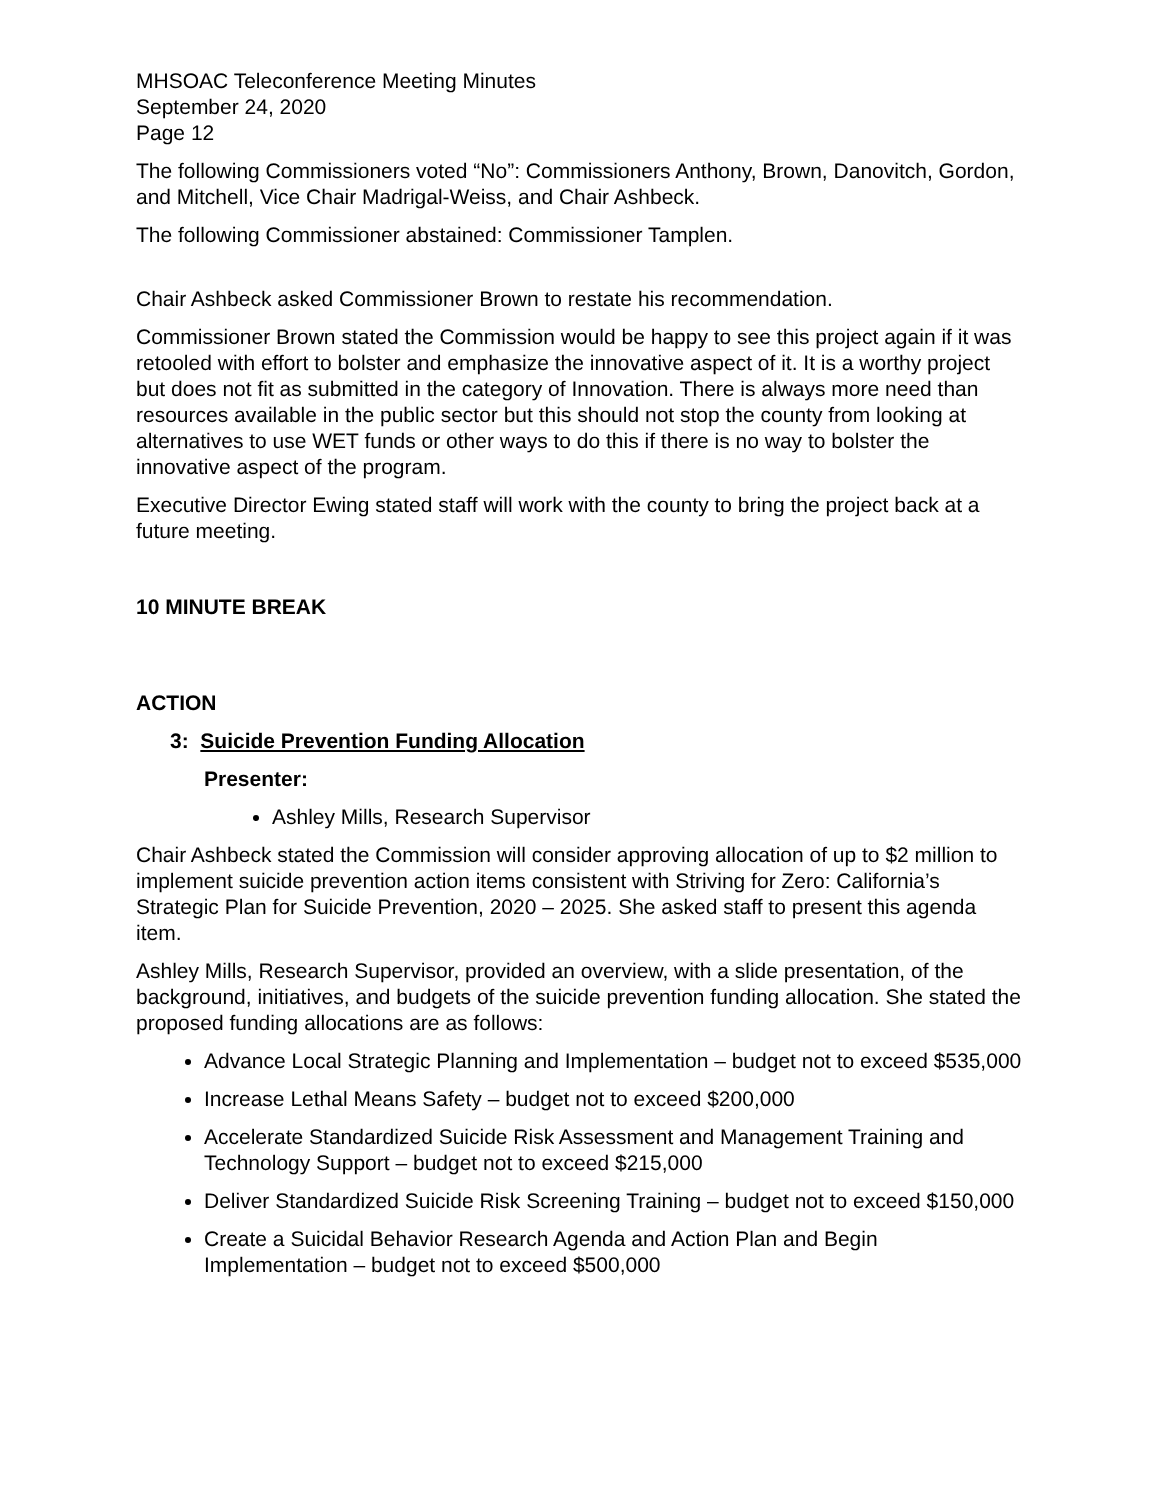MHSOAC Teleconference Meeting Minutes
September 24, 2020
Page 12
The following Commissioners voted “No”: Commissioners Anthony, Brown, Danovitch, Gordon, and Mitchell, Vice Chair Madrigal-Weiss, and Chair Ashbeck.
The following Commissioner abstained: Commissioner Tamplen.
Chair Ashbeck asked Commissioner Brown to restate his recommendation.
Commissioner Brown stated the Commission would be happy to see this project again if it was retooled with effort to bolster and emphasize the innovative aspect of it. It is a worthy project but does not fit as submitted in the category of Innovation. There is always more need than resources available in the public sector but this should not stop the county from looking at alternatives to use WET funds or other ways to do this if there is no way to bolster the innovative aspect of the program.
Executive Director Ewing stated staff will work with the county to bring the project back at a future meeting.
10 MINUTE BREAK
ACTION
3: Suicide Prevention Funding Allocation
Presenter:
Ashley Mills, Research Supervisor
Chair Ashbeck stated the Commission will consider approving allocation of up to $2 million to implement suicide prevention action items consistent with Striving for Zero: California’s Strategic Plan for Suicide Prevention, 2020 – 2025. She asked staff to present this agenda item.
Ashley Mills, Research Supervisor, provided an overview, with a slide presentation, of the background, initiatives, and budgets of the suicide prevention funding allocation. She stated the proposed funding allocations are as follows:
Advance Local Strategic Planning and Implementation – budget not to exceed $535,000
Increase Lethal Means Safety – budget not to exceed $200,000
Accelerate Standardized Suicide Risk Assessment and Management Training and Technology Support – budget not to exceed $215,000
Deliver Standardized Suicide Risk Screening Training – budget not to exceed $150,000
Create a Suicidal Behavior Research Agenda and Action Plan and Begin Implementation – budget not to exceed $500,000